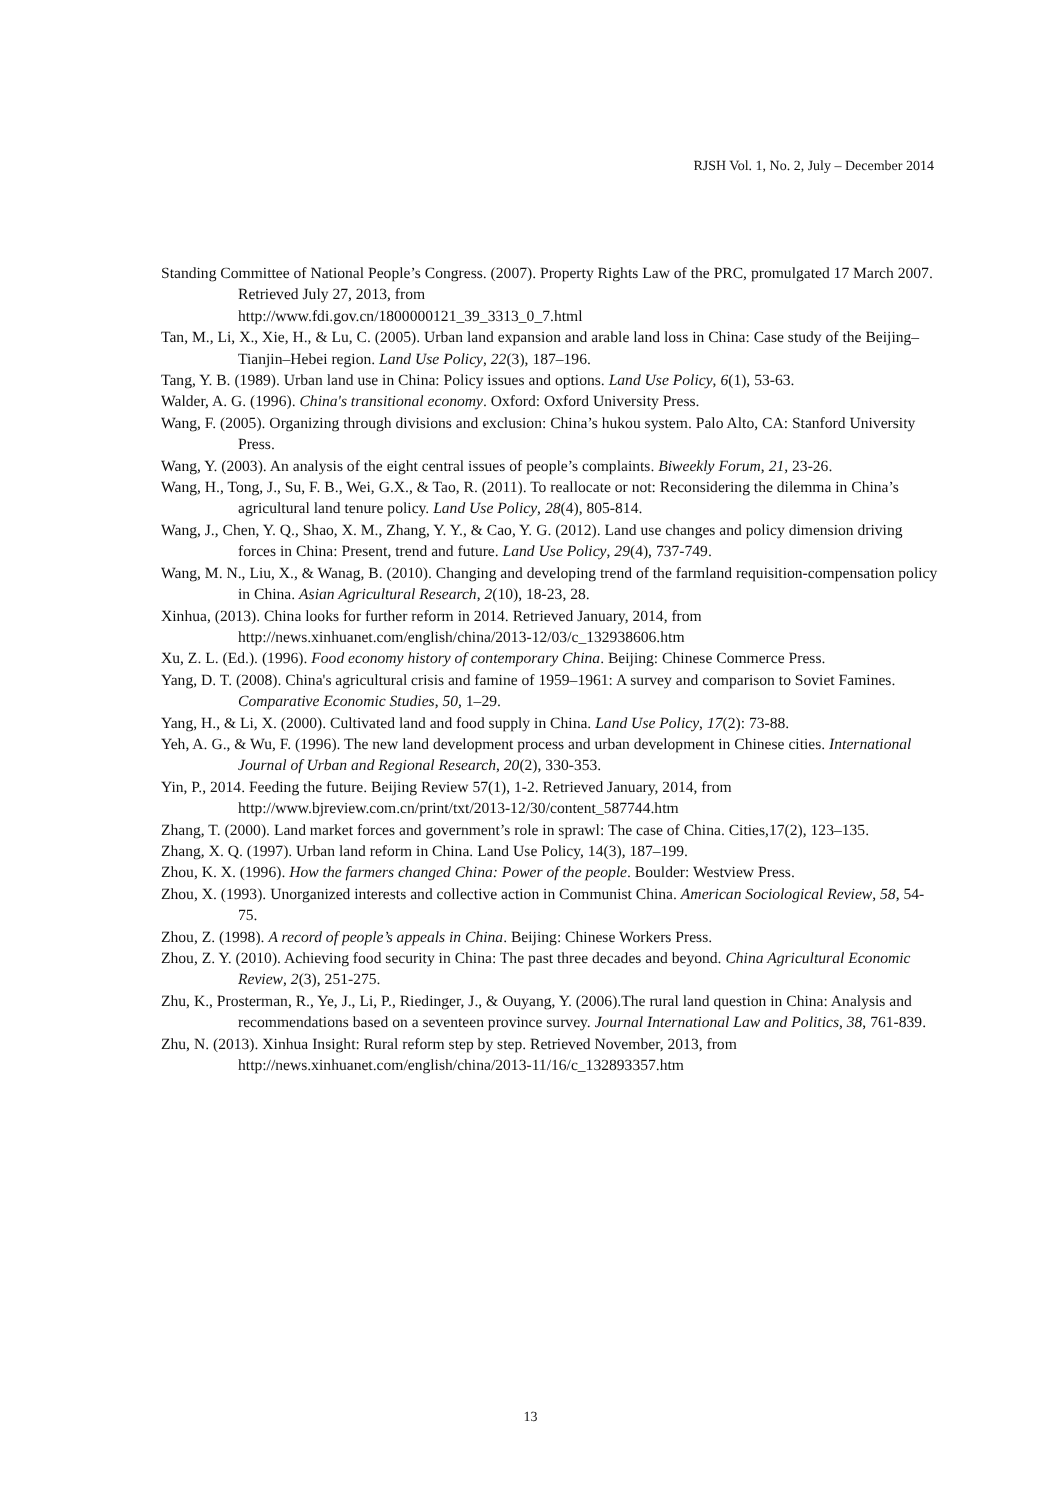RJSH Vol. 1, No. 2, July – December 2014
Standing Committee of National People’s Congress. (2007). Property Rights Law of the PRC, promulgated 17 March 2007. Retrieved July 27, 2013, from
http://www.fdi.gov.cn/1800000121_39_3313_0_7.html
Tan, M., Li, X., Xie, H., & Lu, C. (2005). Urban land expansion and arable land loss in China: Case study of the Beijing–Tianjin–Hebei region. Land Use Policy, 22(3), 187–196.
Tang, Y. B. (1989). Urban land use in China: Policy issues and options. Land Use Policy, 6(1), 53-63.
Walder, A. G. (1996). China's transitional economy. Oxford: Oxford University Press.
Wang, F. (2005). Organizing through divisions and exclusion: China’s hukou system. Palo Alto, CA: Stanford University Press.
Wang, Y. (2003). An analysis of the eight central issues of people’s complaints. Biweekly Forum, 21, 23-26.
Wang, H., Tong, J., Su, F. B., Wei, G.X., & Tao, R. (2011). To reallocate or not: Reconsidering the dilemma in China’s agricultural land tenure policy. Land Use Policy, 28(4), 805-814.
Wang, J., Chen, Y. Q., Shao, X. M., Zhang, Y. Y., & Cao, Y. G. (2012). Land use changes and policy dimension driving forces in China: Present, trend and future. Land Use Policy, 29(4), 737-749.
Wang, M. N., Liu, X., & Wanag, B. (2010). Changing and developing trend of the farmland requisition-compensation policy in China. Asian Agricultural Research, 2(10), 18-23, 28.
Xinhua, (2013). China looks for further reform in 2014. Retrieved January, 2014, from
http://news.xinhuanet.com/english/china/2013-12/03/c_132938606.htm
Xu, Z. L. (Ed.). (1996). Food economy history of contemporary China. Beijing: Chinese Commerce Press.
Yang, D. T. (2008). China's agricultural crisis and famine of 1959–1961: A survey and comparison to Soviet Famines. Comparative Economic Studies, 50, 1–29.
Yang, H., & Li, X. (2000). Cultivated land and food supply in China. Land Use Policy, 17(2): 73-88.
Yeh, A. G., & Wu, F. (1996). The new land development process and urban development in Chinese cities. International Journal of Urban and Regional Research, 20(2), 330-353.
Yin, P., 2014. Feeding the future. Beijing Review 57(1), 1-2. Retrieved January, 2014, from
http://www.bjreview.com.cn/print/txt/2013-12/30/content_587744.htm
Zhang, T. (2000). Land market forces and government’s role in sprawl: The case of China. Cities,17(2), 123–135.
Zhang, X. Q. (1997). Urban land reform in China. Land Use Policy, 14(3), 187–199.
Zhou, K. X. (1996). How the farmers changed China: Power of the people. Boulder: Westview Press.
Zhou, X. (1993). Unorganized interests and collective action in Communist China. American Sociological Review, 58, 54-75.
Zhou, Z. (1998). A record of people’s appeals in China. Beijing: Chinese Workers Press.
Zhou, Z. Y. (2010). Achieving food security in China: The past three decades and beyond. China Agricultural Economic Review, 2(3), 251-275.
Zhu, K., Prosterman, R., Ye, J., Li, P., Riedinger, J., & Ouyang, Y. (2006).The rural land question in China: Analysis and recommendations based on a seventeen province survey. Journal International Law and Politics, 38, 761-839.
Zhu, N. (2013). Xinhua Insight: Rural reform step by step. Retrieved November, 2013, from
http://news.xinhuanet.com/english/china/2013-11/16/c_132893357.htm
13